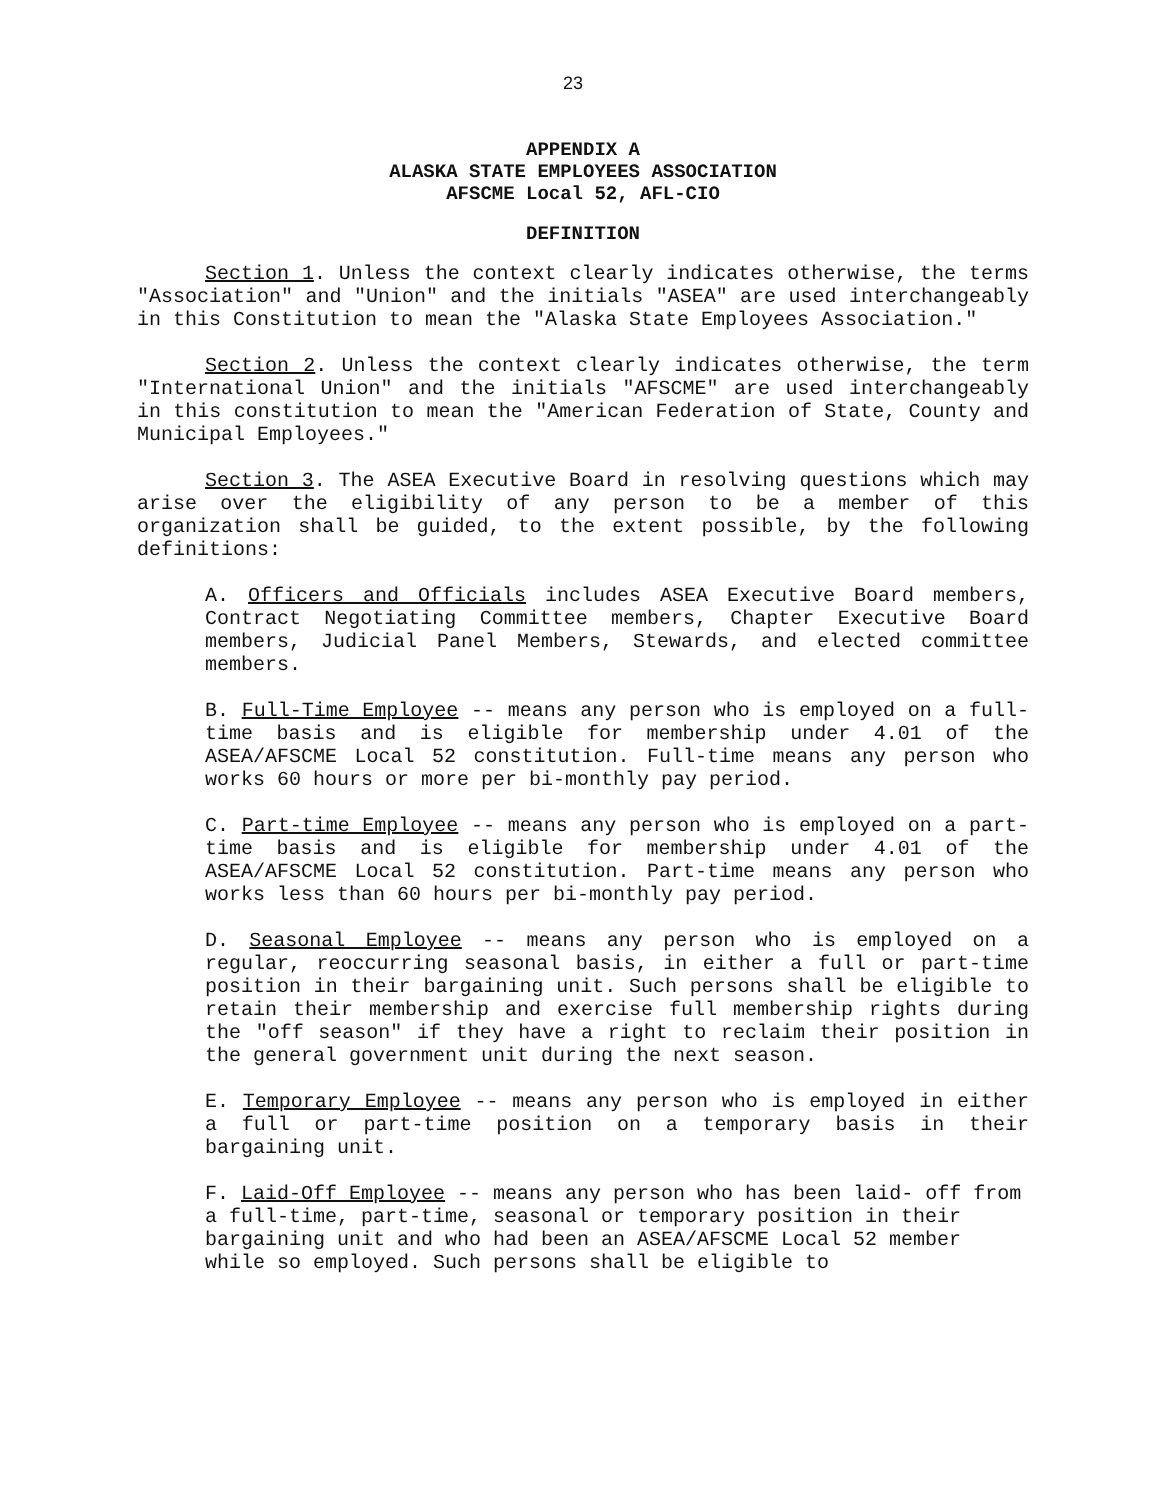23
APPENDIX A
ALASKA STATE EMPLOYEES ASSOCIATION
AFSCME Local 52, AFL-CIO
DEFINITION
Section 1. Unless the context clearly indicates otherwise, the terms "Association" and "Union" and the initials "ASEA" are used interchangeably in this Constitution to mean the "Alaska State Employees Association."
Section 2. Unless the context clearly indicates otherwise, the term "International Union" and the initials "AFSCME" are used interchangeably in this constitution to mean the "American Federation of State, County and Municipal Employees."
Section 3. The ASEA Executive Board in resolving questions which may arise over the eligibility of any person to be a member of this organization shall be guided, to the extent possible, by the following definitions:
A. Officers and Officials includes ASEA Executive Board members, Contract Negotiating Committee members, Chapter Executive Board members, Judicial Panel Members, Stewards, and elected committee members.
B. Full-Time Employee -- means any person who is employed on a full-time basis and is eligible for membership under 4.01 of the ASEA/AFSCME Local 52 constitution. Full-time means any person who works 60 hours or more per bi-monthly pay period.
C. Part-time Employee -- means any person who is employed on a part-time basis and is eligible for membership under 4.01 of the ASEA/AFSCME Local 52 constitution. Part-time means any person who works less than 60 hours per bi-monthly pay period.
D. Seasonal Employee -- means any person who is employed on a regular, reoccurring seasonal basis, in either a full or part-time position in their bargaining unit. Such persons shall be eligible to retain their membership and exercise full membership rights during the "off season" if they have a right to reclaim their position in the general government unit during the next season.
E. Temporary Employee -- means any person who is employed in either a full or part-time position on a temporary basis in their bargaining unit.
F. Laid-Off Employee -- means any person who has been laid- off from a full-time, part-time, seasonal or temporary position in their bargaining unit and who had been an ASEA/AFSCME Local 52 member while so employed. Such persons shall be eligible to